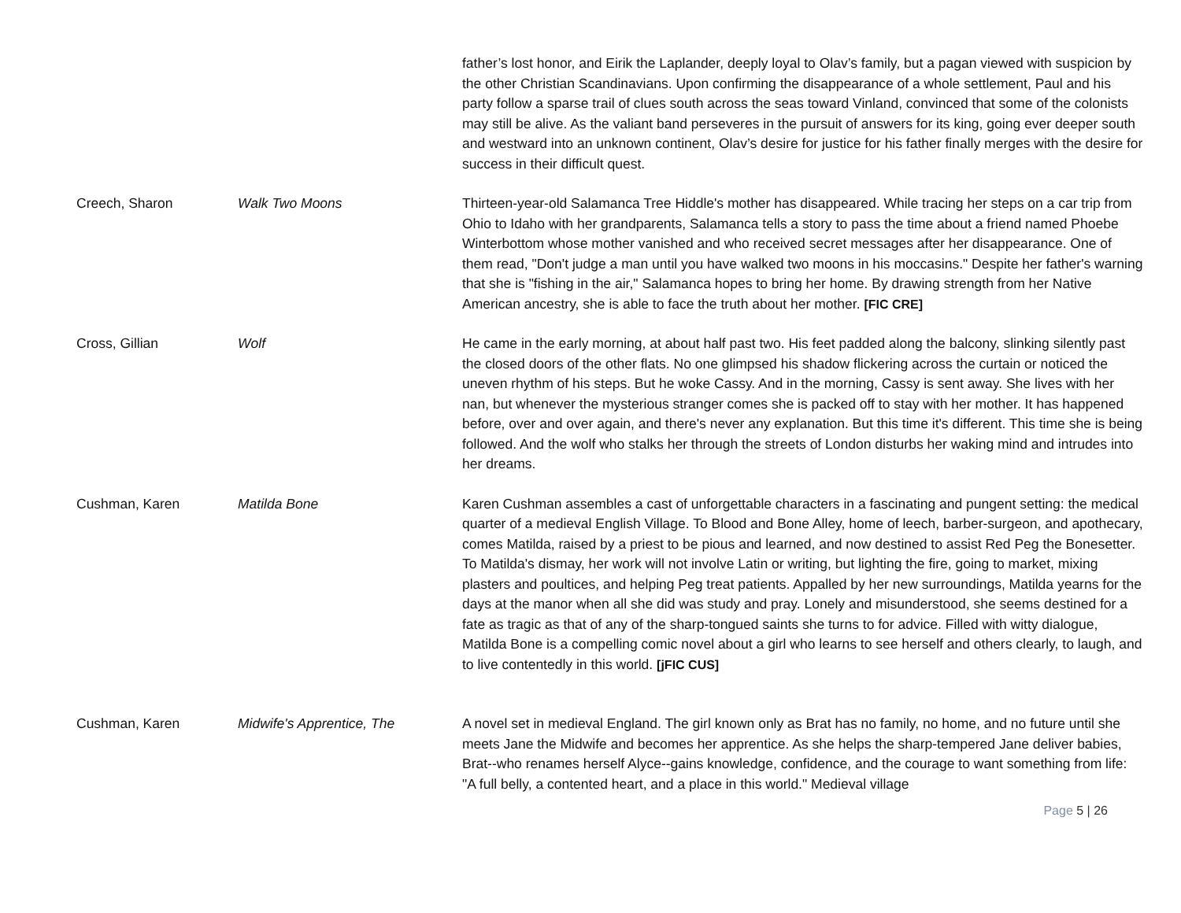| | | father’s lost honor, and Eirik the Laplander, deeply loyal to Olav’s family, but a pagan viewed with suspicion by the other Christian Scandinavians. Upon confirming the disappearance of a whole settlement, Paul and his party follow a sparse trail of clues south across the seas toward Vinland, convinced that some of the colonists may still be alive. As the valiant band perseveres in the pursuit of answers for its king, going ever deeper south and westward into an unknown continent, Olav’s desire for justice for his father finally merges with the desire for success in their difficult quest. |
| Creech, Sharon | Walk Two Moons | Thirteen-year-old Salamanca Tree Hiddle's mother has disappeared. While tracing her steps on a car trip from Ohio to Idaho with her grandparents, Salamanca tells a story to pass the time about a friend named Phoebe Winterbottom whose mother vanished and who received secret messages after her disappearance. One of them read, "Don't judge a man until you have walked two moons in his moccasins." Despite her father's warning that she is "fishing in the air," Salamanca hopes to bring her home. By drawing strength from her Native American ancestry, she is able to face the truth about her mother. [FIC CRE] |
| Cross, Gillian | Wolf | He came in the early morning, at about half past two. His feet padded along the balcony, slinking silently past the closed doors of the other flats. No one glimpsed his shadow flickering across the curtain or noticed the uneven rhythm of his steps. But he woke Cassy. And in the morning, Cassy is sent away. She lives with her nan, but whenever the mysterious stranger comes she is packed off to stay with her mother. It has happened before, over and over again, and there's never any explanation. But this time it's different. This time she is being followed. And the wolf who stalks her through the streets of London disturbs her waking mind and intrudes into her dreams. |
| Cushman, Karen | Matilda Bone | Karen Cushman assembles a cast of unforgettable characters in a fascinating and pungent setting: the medical quarter of a medieval English Village. To Blood and Bone Alley, home of leech, barber-surgeon, and apothecary, comes Matilda, raised by a priest to be pious and learned, and now destined to assist Red Peg the Bonesetter. To Matilda's dismay, her work will not involve Latin or writing, but lighting the fire, going to market, mixing plasters and poultices, and helping Peg treat patients. Appalled by her new surroundings, Matilda yearns for the days at the manor when all she did was study and pray. Lonely and misunderstood, she seems destined for a fate as tragic as that of any of the sharp-tongued saints she turns to for advice. Filled with witty dialogue, Matilda Bone is a compelling comic novel about a girl who learns to see herself and others clearly, to laugh, and to live contentedly in this world. [jFIC CUS] |
| Cushman, Karen | Midwife's Apprentice, The | A novel set in medieval England. The girl known only as Brat has no family, no home, and no future until she meets Jane the Midwife and becomes her apprentice. As she helps the sharp-tempered Jane deliver babies, Brat--who renames herself Alyce--gains knowledge, confidence, and the courage to want something from life: "A full belly, a contented heart, and a place in this world." Medieval village |
Page 5 | 26